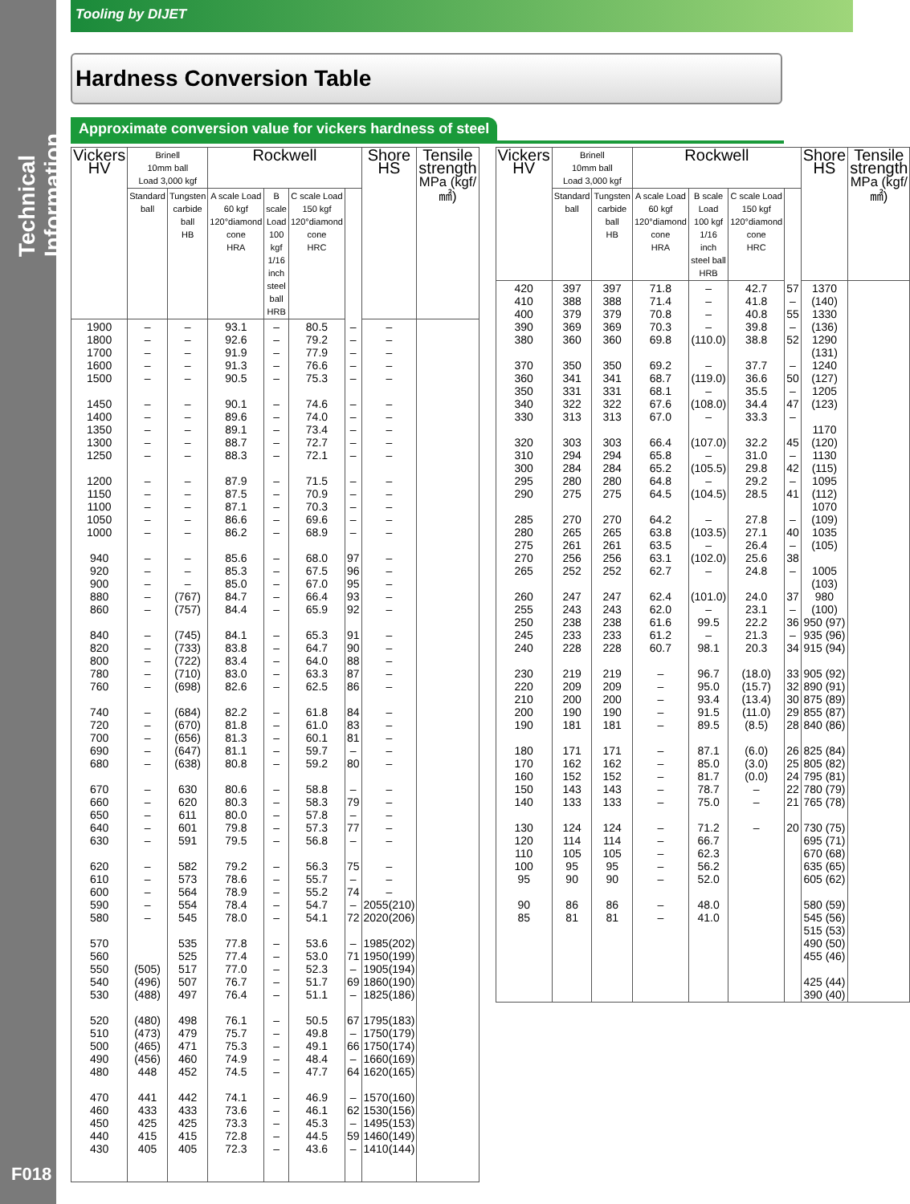Technical Information
F018
Tooling by DIJET
Hardness Conversion Table
Approximate conversion value for vickers hardness of steel
| Vickers HV | Brinell 10mm ball Load 3,000 kgf | | Rockwell | | | | Shore HS | Tensile strength MPa (kgf/㎟) |
| --- | --- | --- | --- | --- | --- | --- | --- | --- |
| | Standard ball | Tungsten carbide ball HB | A scale Load 60 kgf 120°diamond cone HRA | B scale Load 100 kgf 1/16 inch steel ball HRB | C scale Load 150 kgf 120°diamond cone HRC | | | |
| 1900 1800 1700 1600 1500 1450 1400 1350 1300 1250 1200 1150 1100 1050 1000 940 920 900 880 860 840 820 800 780 760 740 720 700 690 680 670 660 650 640 630 620 610 600 590 580 570 560 550 540 530 520 510 500 490 480 470 460 450 440 430 | – – – – – – – – – – – – – – – – – – – – – – – – – – – – – – – – – – – – – – – – (505) (496) (488) (480) (473) (465) (456) 448 441 433 425 415 405 | – – – – – – – – – – – – – – – – – – (767) (757) (745) (733) (722) (710) (698) (684) (670) (656) (647) (638) 630 620 611 601 591 582 573 564 554 545 535 525 517 507 497 498 479 471 460 452 442 433 425 415 405 | 93.1 92.6 91.9 91.3 90.5 90.1 89.6 89.1 88.7 88.3 87.9 87.5 87.1 86.6 86.2 85.6 85.3 85.0 84.7 84.4 84.1 83.8 83.4 83.0 82.6 82.2 81.8 81.3 81.1 80.8 80.6 80.3 80.0 79.8 79.5 79.2 78.6 78.9 78.4 78.0 77.8 77.4 77.0 76.7 76.4 76.1 75.7 75.3 74.9 74.5 74.1 73.6 73.3 72.8 72.3 | – – – – – – – – – – – – – – – – – – – – – – – – – – – – – – – – – – – – – – – – – – – – – – – – – – – – – – – | 80.5 79.2 77.9 76.6 75.3 74.6 74.0 73.4 72.7 72.1 71.5 70.9 70.3 69.6 68.9 68.0 67.5 67.0 66.4 65.9 65.3 64.7 64.0 63.3 62.5 61.8 61.0 60.1 59.7 59.2 58.8 58.3 57.8 57.3 56.8 56.3 55.7 55.2 54.7 54.1 53.6 53.0 52.3 51.7 51.1 50.5 49.8 49.1 48.4 47.7 46.9 46.1 45.3 44.5 43.6 | – – – – – – – – – – – – – – – 97 96 95 93 92 91 90 88 87 86 84 83 81 – 80 – 79 – 77 – 75 – 74 – 72 – 71 – 69 – 67 – 66 – 64 – 62 – 59 – | – – – – – – – – – – – – – – – – – – – – – – – – – – – – – – – – – – – – – – 2055(210) 2020(206) 1985(202) 1950(199) 1905(194) 1860(190) 1825(186) 1795(183) 1750(179) 1750(174) 1660(169) 1620(165) 1570(160) 1530(156) 1495(153) 1460(149) 1410(144) | |
| Vickers HV | Brinell 10mm ball Load 3,000 kgf | | Rockwell | | | | Shore HS | Tensile strength MPa (kgf/㎟) |
| --- | --- | --- | --- | --- | --- | --- | --- | --- |
| | Standard ball | Tungsten carbide ball HB | A scale Load 60 kgf 120°diamond cone HRA | B scale Load 100 kgf 1/16 inch steel ball HRB | C scale Load 150 kgf 120°diamond cone HRC | | | |
| 420 410 400 390 380 370 360 350 340 330 320 310 300 295 290 285 280 275 270 265 260 255 250 245 240 230 220 210 200 190 180 170 160 150 140 130 120 110 100 95 90 85 | 397 388 379 369 360 350 341 331 322 313 303 294 284 280 275 270 265 261 256 252 247 243 238 233 228 219 209 200 190 181 171 162 152 143 133 124 114 105 95 90 86 81 | 397 388 379 369 360 350 341 331 322 313 303 294 284 280 275 270 265 261 256 252 247 243 238 233 228 219 209 200 190 181 171 162 152 143 133 124 114 105 95 90 86 81 | 71.8 71.4 70.8 70.3 69.8 69.2 68.7 68.1 67.6 67.0 66.4 65.8 65.2 64.8 64.5 64.2 63.8 63.5 63.1 62.7 62.4 62.0 61.6 61.2 60.7 – – – – – – – – – – – – – – – – – | – – – – (110.0) – (119.0) – (108.0) – (107.0) – (105.5) – (104.5) – (103.5) – (102.0) – (101.0) – 99.5 – 98.1 96.7 95.0 93.4 91.5 89.5 87.1 85.0 81.7 78.7 75.0 71.2 66.7 62.3 56.2 52.0 48.0 41.0 | 42.7 41.8 40.8 39.8 38.8 37.7 36.6 35.5 34.4 33.3 32.2 31.0 29.8 29.2 28.5 27.8 27.1 26.4 25.6 24.8 24.0 23.1 22.2 21.3 20.3 (18.0) (15.7) (13.4) (11.0) (8.5) (6.0) (3.0) (0.0) – – – | 57 – 55 – 52 – 50 – 47 – 45 – 42 – 41 – 40 – 38 – 37 – 36 – 34 33 32 30 29 28 26 25 24 22 21 20 | 1370 (140) 1330 (136) 1290 (131) 1240 (127) 1205 (123) 1170 (120) 1130 (115) 1095 (112) 1070 (109) 1035 (105) 1005 (103) 980 (100) 950 (97) 935 (96) 915 (94) 905 (92) 890 (91) 875 (89) 855 (87) 840 (86) 825 (84) 805 (82) 795 (81) 780 (79) 765 (78) 730 (75) 695 (71) 670 (68) 635 (65) 605 (62) 580 (59) 545 (56) 515 (53) 490 (50) 455 (46) 425 (44) 390 (40) | |